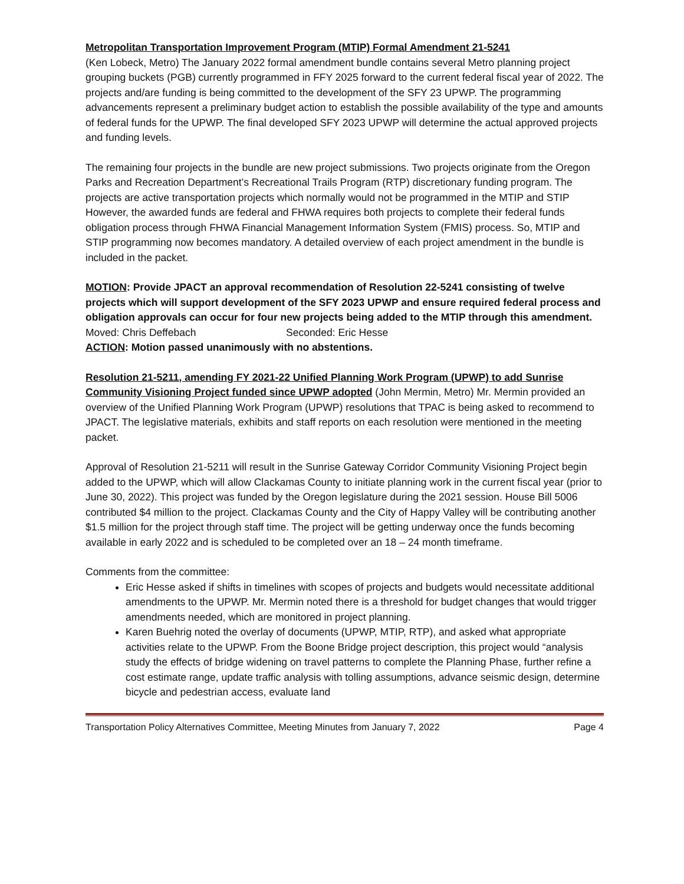Metropolitan Transportation Improvement Program (MTIP) Formal Amendment 21-5241
(Ken Lobeck, Metro) The January 2022 formal amendment bundle contains several Metro planning project grouping buckets (PGB) currently programmed in FFY 2025 forward to the current federal fiscal year of 2022. The projects and/are funding is being committed to the development of the SFY 23 UPWP. The programming advancements represent a preliminary budget action to establish the possible availability of the type and amounts of federal funds for the UPWP. The final developed SFY 2023 UPWP will determine the actual approved projects and funding levels.
The remaining four projects in the bundle are new project submissions. Two projects originate from the Oregon Parks and Recreation Department’s Recreational Trails Program (RTP) discretionary funding program. The projects are active transportation projects which normally would not be programmed in the MTIP and STIP However, the awarded funds are federal and FHWA requires both projects to complete their federal funds obligation process through FHWA Financial Management Information System (FMIS) process. So, MTIP and STIP programming now becomes mandatory. A detailed overview of each project amendment in the bundle is included in the packet.
MOTION: Provide JPACT an approval recommendation of Resolution 22-5241 consisting of twelve projects which will support development of the SFY 2023 UPWP and ensure required federal process and obligation approvals can occur for four new projects being added to the MTIP through this amendment.
Moved: Chris Deffebach Seconded: Eric Hesse
ACTION: Motion passed unanimously with no abstentions.
Resolution 21-5211, amending FY 2021-22 Unified Planning Work Program (UPWP) to add Sunrise Community Visioning Project funded since UPWP adopted (John Mermin, Metro) Mr. Mermin provided an overview of the Unified Planning Work Program (UPWP) resolutions that TPAC is being asked to recommend to JPACT. The legislative materials, exhibits and staff reports on each resolution were mentioned in the meeting packet.
Approval of Resolution 21-5211 will result in the Sunrise Gateway Corridor Community Visioning Project begin added to the UPWP, which will allow Clackamas County to initiate planning work in the current fiscal year (prior to June 30, 2022). This project was funded by the Oregon legislature during the 2021 session. House Bill 5006 contributed $4 million to the project. Clackamas County and the City of Happy Valley will be contributing another $1.5 million for the project through staff time. The project will be getting underway once the funds becoming available in early 2022 and is scheduled to be completed over an 18 – 24 month timeframe.
Comments from the committee:
Eric Hesse asked if shifts in timelines with scopes of projects and budgets would necessitate additional amendments to the UPWP. Mr. Mermin noted there is a threshold for budget changes that would trigger amendments needed, which are monitored in project planning.
Karen Buehrig noted the overlay of documents (UPWP, MTIP, RTP), and asked what appropriate activities relate to the UPWP. From the Boone Bridge project description, this project would “analysis study the effects of bridge widening on travel patterns to complete the Planning Phase, further refine a cost estimate range, update traffic analysis with tolling assumptions, advance seismic design, determine bicycle and pedestrian access, evaluate land
Transportation Policy Alternatives Committee, Meeting Minutes from January 7, 2022 Page 4